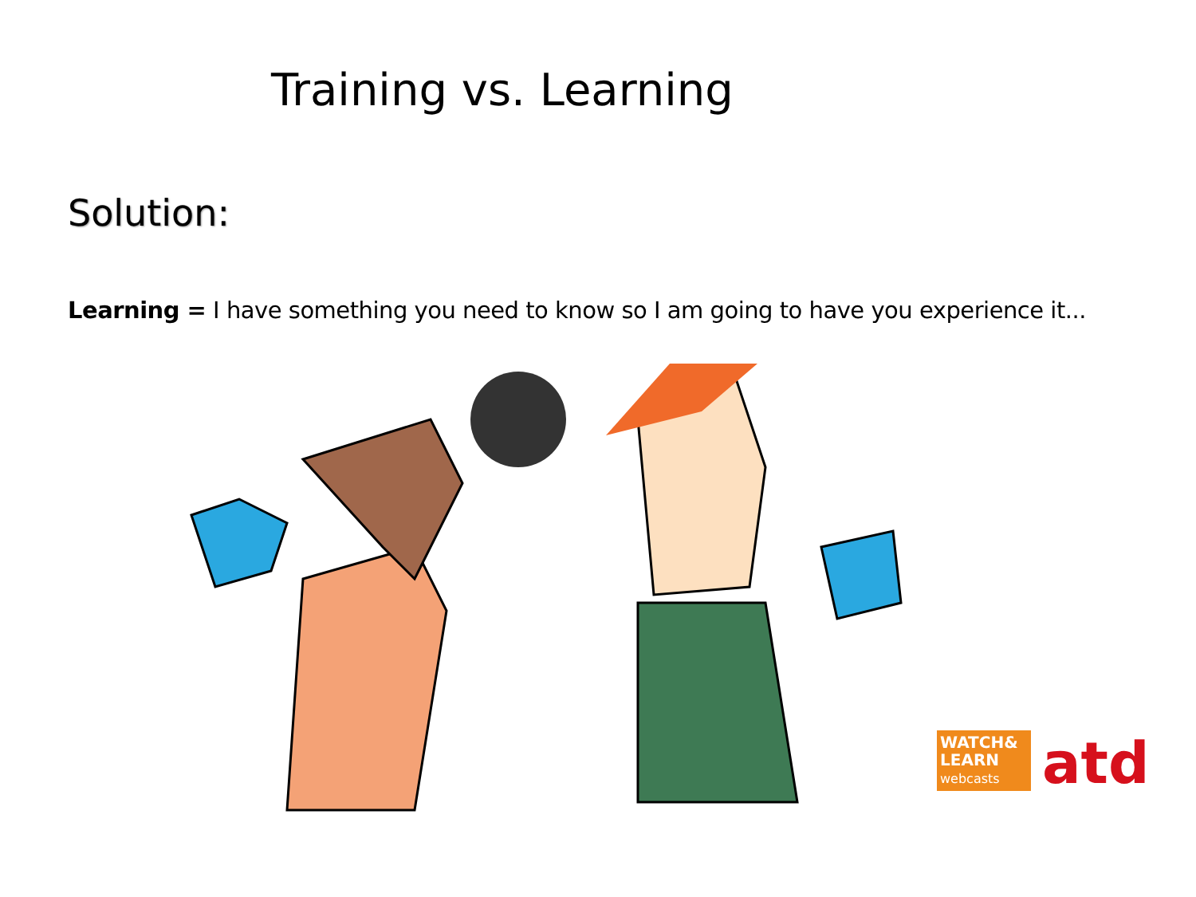Training vs. Learning
Solution:
Learning = I have something you need to know so I am going to have you experience it...
WATCH&
LEARN
webcasts
atd